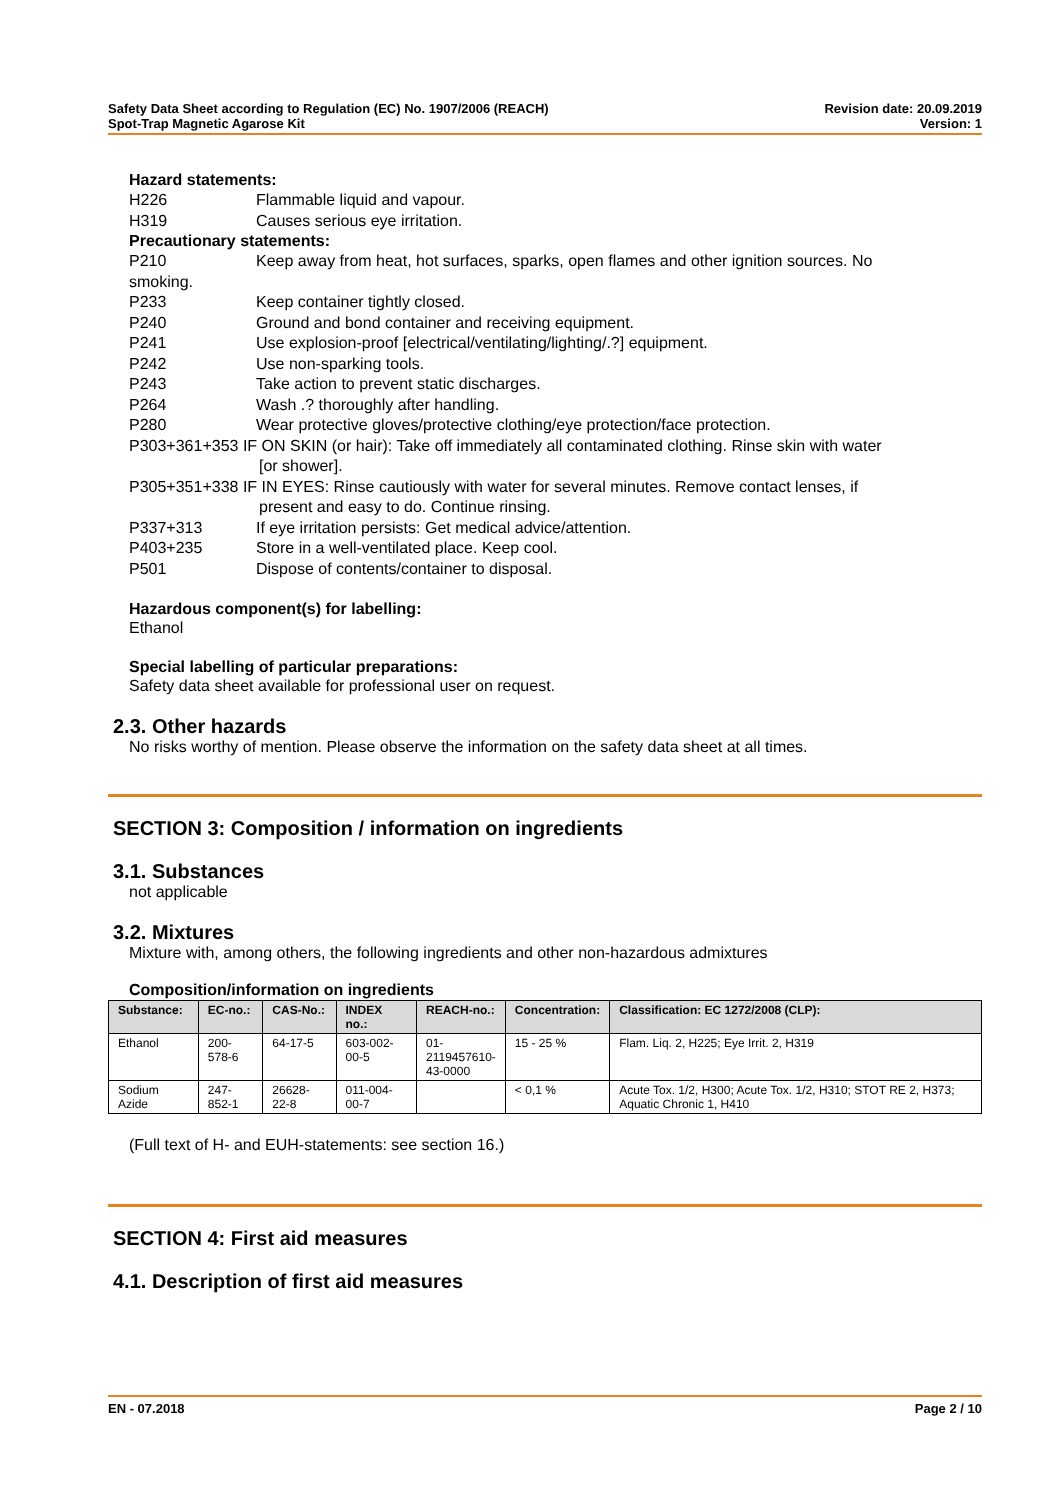Safety Data Sheet according to Regulation (EC) No. 1907/2006 (REACH)
Spot-Trap Magnetic Agarose Kit
Revision date: 20.09.2019
Version: 1
Hazard statements:
H226 Flammable liquid and vapour.
H319 Causes serious eye irritation.
Precautionary statements:
P210 Keep away from heat, hot surfaces, sparks, open flames and other ignition sources. No
smoking.
P233 Keep container tightly closed.
P240 Ground and bond container and receiving equipment.
P241 Use explosion-proof [electrical/ventilating/lighting/.?] equipment.
P242 Use non-sparking tools.
P243 Take action to prevent static discharges.
P264 Wash .? thoroughly after handling.
P280 Wear protective gloves/protective clothing/eye protection/face protection.
P303+361+353 IF ON SKIN (or hair): Take off immediately all contaminated clothing. Rinse skin with water
[or shower].
P305+351+338 IF IN EYES: Rinse cautiously with water for several minutes. Remove contact lenses, if
present and easy to do. Continue rinsing.
P337+313 If eye irritation persists: Get medical advice/attention.
P403+235 Store in a well-ventilated place. Keep cool.
P501 Dispose of contents/container to disposal.
Hazardous component(s) for labelling:
Ethanol
Special labelling of particular preparations:
Safety data sheet available for professional user on request.
2.3. Other hazards
No risks worthy of mention. Please observe the information on the safety data sheet at all times.
SECTION 3: Composition / information on ingredients
3.1. Substances
not applicable
3.2. Mixtures
Mixture with, among others, the following ingredients and other non-hazardous admixtures
Composition/information on ingredients
| Substance: | EC-no.: | CAS-No.: | INDEX no.: | REACH-no.: | Concentration: | Classification: EC 1272/2008 (CLP): |
| --- | --- | --- | --- | --- | --- | --- |
| Ethanol | 200-578-6 | 64-17-5 | 603-002-00-5 | 01- 2119457610- 43-0000 | 15 - 25 % | Flam. Liq. 2, H225; Eye Irrit. 2, H319 |
| Sodium Azide | 247-852-1 | 26628-22-8 | 011-004-00-7 | | < 0,1 % | Acute Tox. 1/2, H300; Acute Tox. 1/2, H310; STOT RE 2, H373; Aquatic Chronic 1, H410 |
(Full text of H- and EUH-statements: see section 16.)
SECTION 4: First aid measures
4.1. Description of first aid measures
EN - 07.2018 Page 2 / 10